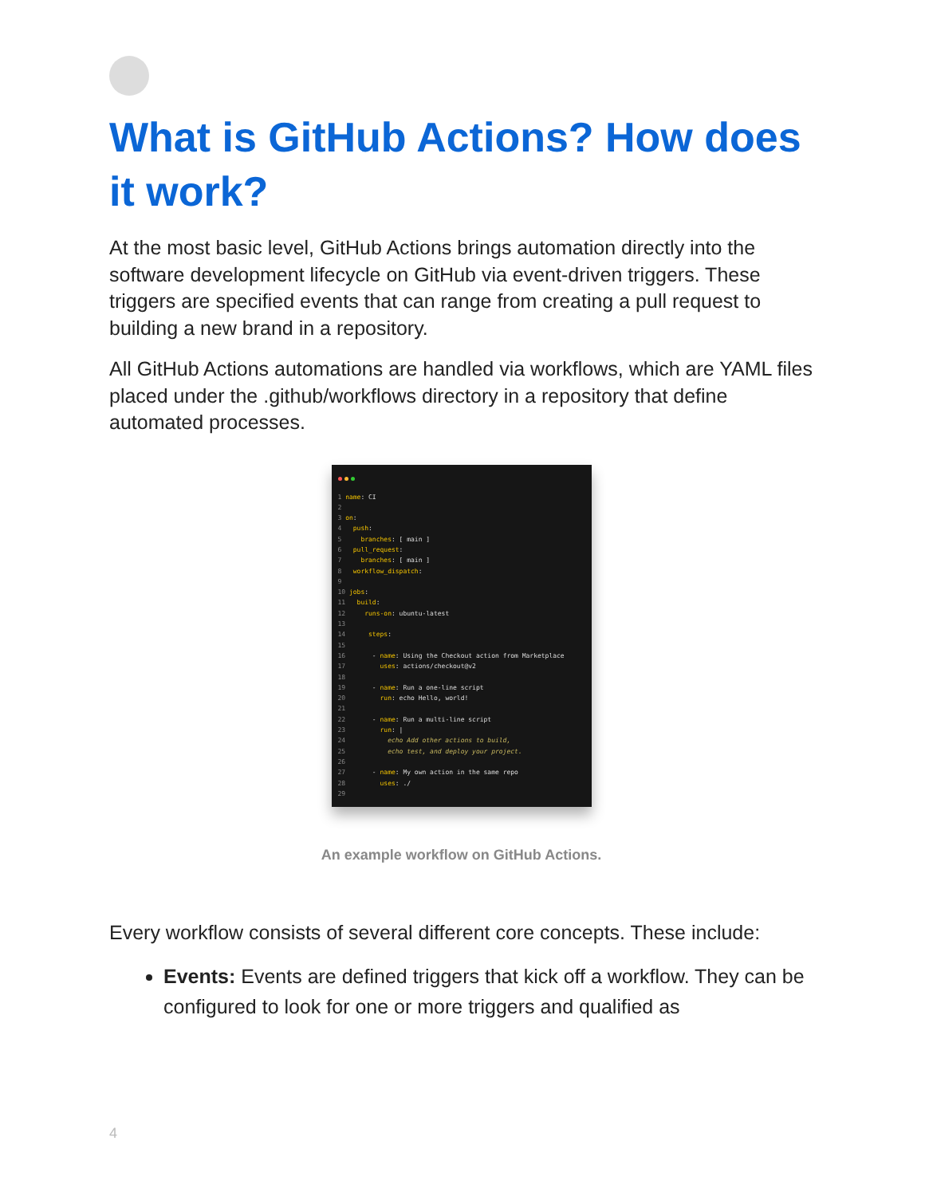What is GitHub Actions? How does it work?
At the most basic level, GitHub Actions brings automation directly into the software development lifecycle on GitHub via event-driven triggers. These triggers are specified events that can range from creating a pull request to building a new brand in a repository.
All GitHub Actions automations are handled via workflows, which are YAML files placed under the .github/workflows directory in a repository that define automated processes.
1 name: CI
2
3 on:
4   push:
5     branches: [ main ]
6   pull_request:
7     branches: [ main ]
8   workflow_dispatch:
9
10 jobs:
11   build:
12     runs-on: ubuntu-latest
13
14      steps:
15
16       - name: Using the Checkout action from Marketplace
17         uses: actions/checkout@v2
18
19       - name: Run a one-line script
20         run: echo Hello, world!
21
22       - name: Run a multi-line script
23         run: |
24           echo Add other actions to build,
25           echo test, and deploy your project.
26
27       - name: My own action in the same repo
28         uses: ./
29
An example workflow on GitHub Actions.
Every workflow consists of several different core concepts. These include:
Events: Events are defined triggers that kick off a workflow. They can be configured to look for one or more triggers and qualified as
4